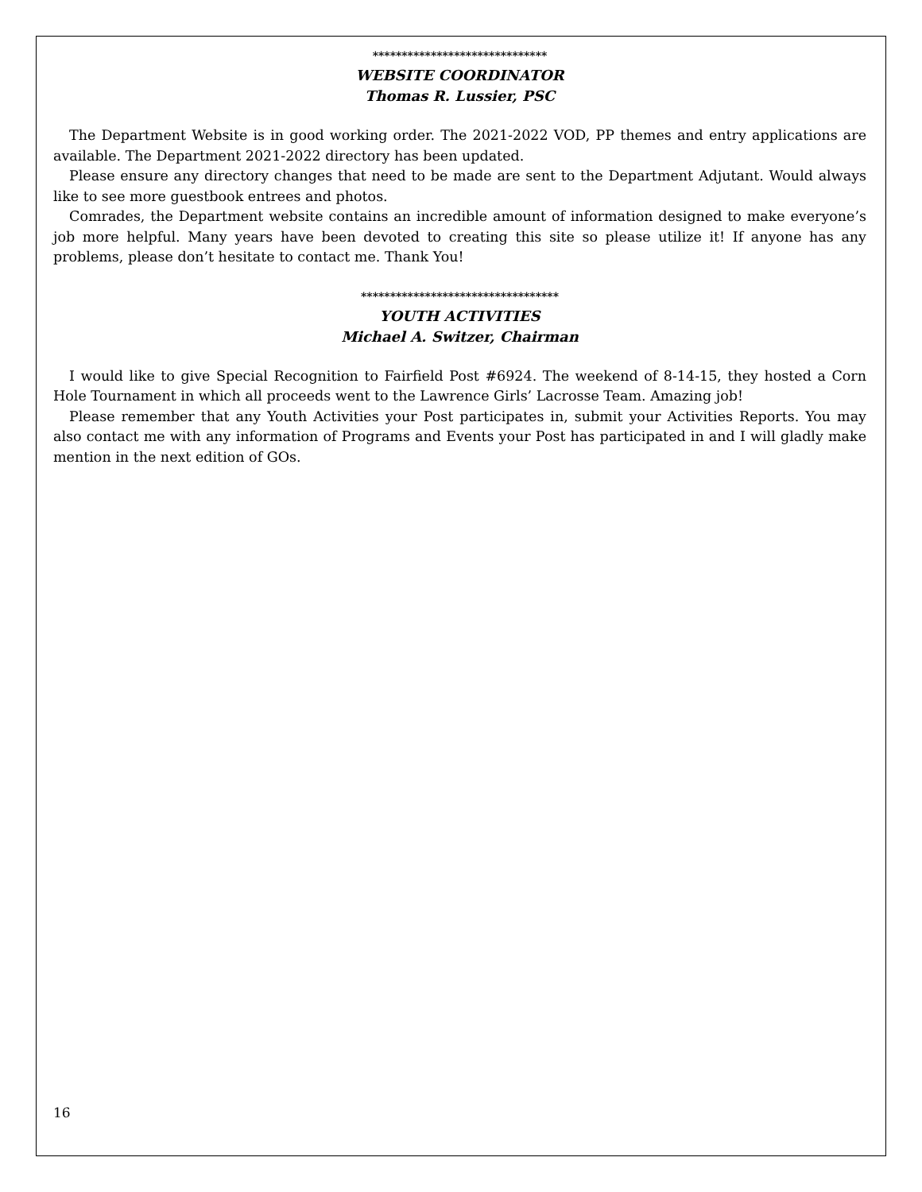******************************
WEBSITE COORDINATOR
Thomas R. Lussier, PSC
The Department Website is in good working order. The 2021-2022 VOD, PP themes and entry applications are available. The Department 2021-2022 directory has been updated.
Please ensure any directory changes that need to be made are sent to the Department Adjutant. Would always like to see more guestbook entrees and photos.
Comrades, the Department website contains an incredible amount of information designed to make everyone’s job more helpful. Many years have been devoted to creating this site so please utilize it! If anyone has any problems, please don’t hesitate to contact me. Thank You!
**********************************
YOUTH ACTIVITIES
Michael A. Switzer, Chairman
I would like to give Special Recognition to Fairfield Post #6924. The weekend of 8-14-15, they hosted a Corn Hole Tournament in which all proceeds went to the Lawrence Girls’ Lacrosse Team. Amazing job!
Please remember that any Youth Activities your Post participates in, submit your Activities Reports. You may also contact me with any information of Programs and Events your Post has participated in and I will gladly make mention in the next edition of GOs.
16